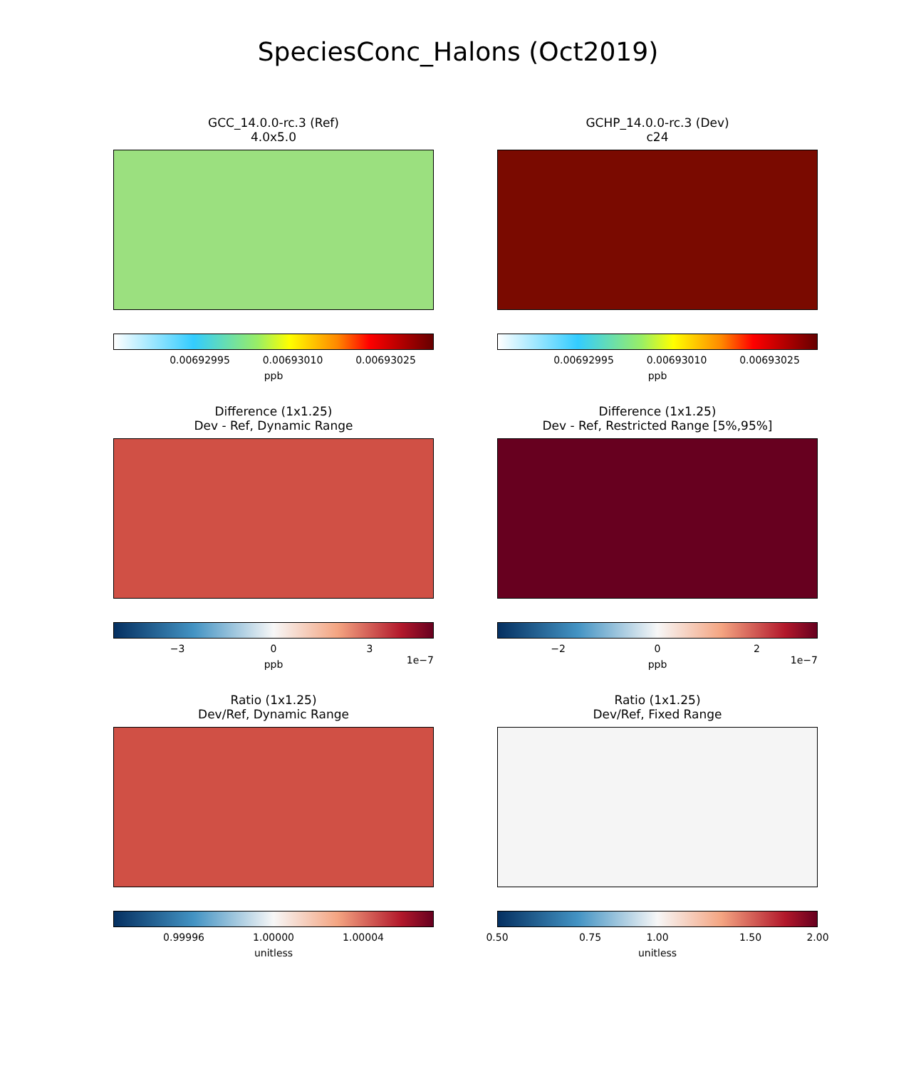SpeciesConc_Halons (Oct2019)
GCC_14.0.0-rc.3 (Ref)
4.0x5.0
0.00692995 0.00693010 0.00693025
ppb
GCHP_14.0.0-rc.3 (Dev)
c24
0.00692995 0.00693010 0.00693025
ppb
Difference (1x1.25)
Dev - Ref, Dynamic Range
−3 0 3
ppb 1e−7
Difference (1x1.25)
Dev - Ref, Restricted Range [5%,95%]
−2 0 2
ppb 1e−7
Ratio (1x1.25)
Dev/Ref, Dynamic Range
0.99996 1.00000 1.00004
unitless
Ratio (1x1.25)
Dev/Ref, Fixed Range
0.50 0.75 1.00 1.50 2.00
unitless